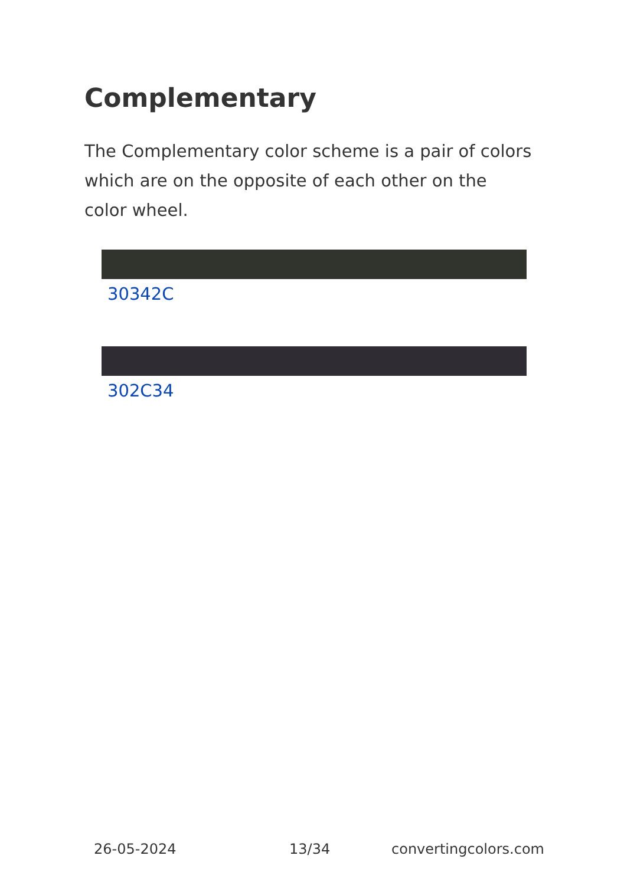Complementary
The Complementary color scheme is a pair of colors which are on the opposite of each other on the color wheel.
30342C
302C34
26-05-2024 13/34 convertingcolors.com